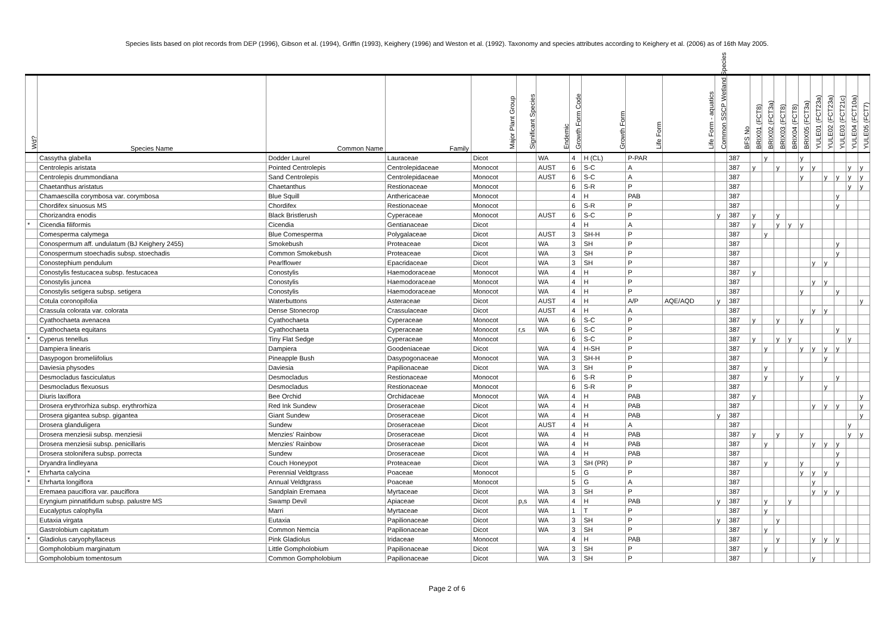Species lists based on plot records from DEP (1996), Gibson et al. (1994), Griffin (1993), Keighery (1996) and Weston et al. (1992). Taxonomy and species attributes according to Keighery et al. (2006) as of 16th May 2005.
| Wd? | Species Name | Common Name | Family | Major Plant Group | Significant Species | Endemic | Growth Form Code | Growth Form | Life Form | Life Form - aquatics | Common SSCP Wetland Species | BFS No | BRIX01 (FCT8) | BRIX02 (FCT3a) | BRIX03 (FCT8) | BRIX04 (FCT8) | BRIX05 (FCT3a) | YULE01 (FCT23a) | YULE02 (FCT23a) | YULE03 (FCT21c) | YULE04 (FCT10a) | YULE05 (FCT7) |
| --- | --- | --- | --- | --- | --- | --- | --- | --- | --- | --- | --- | --- | --- | --- | --- | --- | --- | --- | --- | --- | --- | --- |
| | Cassytha glabella | Dodder Laurel | Lauraceae | Dicot | | WA | 4 | H (CL) | P-PAR | | | 387 | | y | | | y | | | | | |
| | Centrolepis aristata | Pointed Centrolepis | Centrolepidaceae | Monocot | | AUST | 6 | S-C | A | | | 387 | y | | y | | y | y | | | y | y |
| | Centrolepis drummondiana | Sand Centrolepis | Centrolepidaceae | Monocot | | AUST | 6 | S-C | A | | | 387 | | | | | y | | y | y | y | y |
| | Chaetanthus aristatus | Chaetanthus | Restionaceae | Monocot | | | 6 | S-R | P | | | 387 | | | | | | | | | y | y |
| | Chamaescilla corymbosa var. corymbosa | Blue Squill | Anthericaceae | Monocot | | | 4 | H | PAB | | | 387 | | | | | | | | y | | |
| | Chordifex sinuosus MS | Chordifex | Restionaceae | Monocot | | | 6 | S-R | P | | | 387 | | | | | | | | y | | |
| | Chorizandra enodis | Black Bristlerush | Cyperaceae | Monocot | | AUST | 6 | S-C | P | | y | 387 | y | | y | | | | | | | |
| * | Cicendia filiformis | Cicendia | Gentianaceae | Dicot | | | 4 | H | A | | | 387 | y | | y | y | y | | | | | |
| | Comesperma calymega | Blue Comesperma | Polygalaceae | Dicot | | AUST | 3 | SH-H | P | | | 387 | | y | | | | | | | | |
| | Conospermum aff. undulatum (BJ Keighery 2455) | Smokebush | Proteaceae | Dicot | | WA | 3 | SH | P | | | 387 | | | | | | | | y | | |
| | Conospermum stoechadis subsp. stoechadis | Common Smokebush | Proteaceae | Dicot | | WA | 3 | SH | P | | | 387 | | | | | | | | y | | |
| | Conostephium pendulum | Pearlflower | Epacridaceae | Dicot | | WA | 3 | SH | P | | | 387 | | | | | | y | y | | | |
| | Conostylis festucacea subsp. festucacea | Conostylis | Haemodoraceae | Monocot | | WA | 4 | H | P | | | 387 | y | | | | | | | | | |
| | Conostylis juncea | Conostylis | Haemodoraceae | Monocot | | WA | 4 | H | P | | | 387 | | | | | | y | y | | | |
| | Conostylis setigera subsp. setigera | Conostylis | Haemodoraceae | Monocot | | WA | 4 | H | P | | | 387 | | | | | y | | | y | | |
| | Cotula coronopifolia | Waterbuttons | Asteraceae | Dicot | | AUST | 4 | H | A/P | AQE/AQD | y | 387 | | | | | | | | | | y |
| | Crassula colorata var. colorata | Dense Stonecrop | Crassulaceae | Dicot | | AUST | 4 | H | A | | | 387 | | | | | | y | y | | | |
| | Cyathochaeta avenacea | Cyathochaeta | Cyperaceae | Monocot | | WA | 6 | S-C | P | | | 387 | y | | y | | y | | | | | |
| | Cyathochaeta equitans | Cyathochaeta | Cyperaceae | Monocot | r,s | WA | 6 | S-C | P | | | 387 | | | | | | | | y | | |
| * | Cyperus tenellus | Tiny Flat Sedge | Cyperaceae | Monocot | | | 6 | S-C | P | | | 387 | y | | y | y | | | | | y | |
| | Dampiera linearis | Dampiera | Goodeniaceae | Dicot | | WA | 4 | H-SH | P | | | 387 | | y | | | y | y | y | y | | |
| | Dasypogon bromeliifolius | Pineapple Bush | Dasypogonaceae | Monocot | | WA | 3 | SH-H | P | | | 387 | | | | | | | y | | | |
| | Daviesia physodes | Daviesia | Papilionaceae | Dicot | | WA | 3 | SH | P | | | 387 | | y | | | | | | | | |
| | Desmocladus fasciculatus | Desmocladus | Restionaceae | Monocot | | | 6 | S-R | P | | | 387 | | y | | | y | | | y | | |
| | Desmocladus flexuosus | Desmocladus | Restionaceae | Monocot | | | 6 | S-R | P | | | 387 | | | | | | | y | | | |
| | Diuris laxiflora | Bee Orchid | Orchidaceae | Monocot | | WA | 4 | H | PAB | | | 387 | y | | | | | | | | | y |
| | Drosera erythrorhiza subsp. erythrorhiza | Red Ink Sundew | Droseraceae | Dicot | | WA | 4 | H | PAB | | | 387 | | | | | | y | y | y | | y |
| | Drosera gigantea subsp. gigantea | Giant Sundew | Droseraceae | Dicot | | WA | 4 | H | PAB | | y | 387 | | | | | | | | | | y |
| | Drosera glanduligera | Sundew | Droseraceae | Dicot | | AUST | 4 | H | A | | | 387 | | | | | | | | | y | |
| | Drosera menziesii subsp. menziesii | Menzies' Rainbow | Droseraceae | Dicot | | WA | 4 | H | PAB | | | 387 | y | | y | | y | | | | y | y |
| | Drosera menziesii subsp. penicillaris | Menzies' Rainbow | Droseraceae | Dicot | | WA | 4 | H | PAB | | | 387 | | y | | | | y | y | y | | |
| | Drosera stolonifera subsp. porrecta | Sundew | Droseraceae | Dicot | | WA | 4 | H | PAB | | | 387 | | | | | | | | y | | |
| | Dryandra lindleyana | Couch Honeypot | Proteaceae | Dicot | | WA | 3 | SH (PR) | P | | | 387 | | y | | | y | | | y | | |
| * | Ehrharta calycina | Perennial Veldtgrass | Poaceae | Monocot | | | 5 | G | P | | | 387 | | | | | y | y | y | | | |
| * | Ehrharta longiflora | Annual Veldtgrass | Poaceae | Monocot | | | 5 | G | A | | | 387 | | | | | | y | | | | |
| | Eremaea pauciflora var. pauciflora | Sandplain Eremaea | Myrtaceae | Dicot | | WA | 3 | SH | P | | | 387 | | | | | | y | y | y | | |
| | Eryngium pinnatifidum subsp. palustre MS | Swamp Devil | Apiaceae | Dicot | p,s | WA | 4 | H | PAB | | y | 387 | | y | | y | | | | | | |
| | Eucalyptus calophylla | Marri | Myrtaceae | Dicot | | WA | 1 | T | P | | | 387 | | y | | | | | | | | |
| | Eutaxia virgata | Eutaxia | Papilionaceae | Dicot | | WA | 3 | SH | P | | y | 387 | | | y | | | | | | | |
| | Gastrolobium capitatum | Common Nemcia | Papilionaceae | Dicot | | WA | 3 | SH | P | | | 387 | | y | | | | | | | | |
| * | Gladiolus caryophyllaceus | Pink Gladiolus | Iridaceae | Monocot | | | 4 | H | PAB | | | 387 | | | y | | | y | y | y | | |
| | Gompholobium marginatum | Little Gompholobium | Papilionaceae | Dicot | | WA | 3 | SH | P | | | 387 | | y | | | | | | | | |
| | Gompholobium tomentosum | Common Gompholobium | Papilionaceae | Dicot | | WA | 3 | SH | P | | | 387 | | | | | | y | | | | |
Page 2 of 6